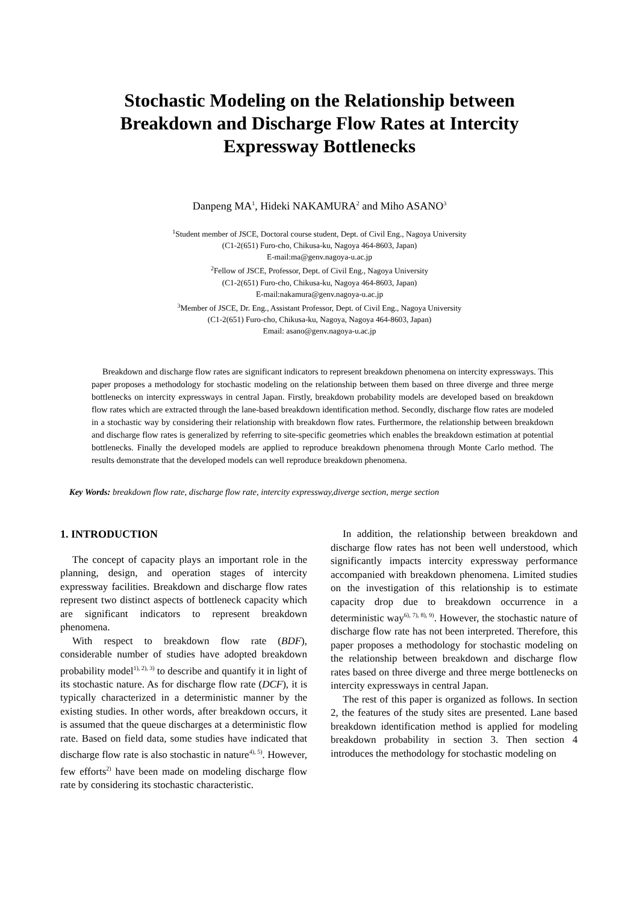Stochastic Modeling on the Relationship between
Breakdown and Discharge Flow Rates at Intercity
Expressway Bottlenecks
Danpeng MA<sup>1</sup>, Hideki NAKAMURA<sup>2</sup> and Miho ASANO<sup>3</sup>
<sup>1</sup> Student member of JSCE, Doctoral course student, Dept. of Civil Eng., Nagoya University
(C1-2(651) Furo-cho, Chikusa-ku, Nagoya 464-8603, Japan)
E-mail:ma@genv.nagoya-u.ac.jp
<sup>2</sup> Fellow of JSCE, Professor, Dept. of Civil Eng., Nagoya University
(C1-2(651) Furo-cho, Chikusa-ku, Nagoya 464-8603, Japan)
E-mail:nakamura@genv.nagoya-u.ac.jp
<sup>3</sup> Member of JSCE, Dr. Eng., Assistant Professor, Dept. of Civil Eng., Nagoya University
(C1-2(651) Furo-cho, Chikusa-ku, Nagoya, Nagoya 464-8603, Japan)
Email: asano@genv.nagoya-u.ac.jp
Breakdown and discharge flow rates are significant indicators to represent breakdown phenomena on intercity expressways. This paper proposes a methodology for stochastic modeling on the relationship between them based on three diverge and three merge bottlenecks on intercity expressways in central Japan. Firstly, breakdown probability models are developed based on breakdown flow rates which are extracted through the lane-based breakdown identification method. Secondly, discharge flow rates are modeled in a stochastic way by considering their relationship with breakdown flow rates. Furthermore, the relationship between breakdown and discharge flow rates is generalized by referring to site-specific geometries which enables the breakdown estimation at potential bottlenecks. Finally the developed models are applied to reproduce breakdown phenomena through Monte Carlo method. The results demonstrate that the developed models can well reproduce breakdown phenomena.
Key Words: breakdown flow rate, discharge flow rate, intercity expressway,diverge section, merge section
1. INTRODUCTION
The concept of capacity plays an important role in the planning, design, and operation stages of intercity expressway facilities. Breakdown and discharge flow rates represent two distinct aspects of bottleneck capacity which are significant indicators to represent breakdown phenomena.
With respect to breakdown flow rate (BDF), considerable number of studies have adopted breakdown probability model<sup>1), 2), 3)</sup> to describe and quantify it in light of its stochastic nature. As for discharge flow rate (DCF), it is typically characterized in a deterministic manner by the existing studies. In other words, after breakdown occurs, it is assumed that the queue discharges at a deterministic flow rate. Based on field data, some studies have indicated that discharge flow rate is also stochastic in nature<sup>4), 5)</sup>. However, few efforts<sup>2)</sup> have been made on modeling discharge flow rate by considering its stochastic characteristic.
In addition, the relationship between breakdown and discharge flow rates has not been well understood, which significantly impacts intercity expressway performance accompanied with breakdown phenomena. Limited studies on the investigation of this relationship is to estimate capacity drop due to breakdown occurrence in a deterministic way<sup>6), 7), 8), 9)</sup>. However, the stochastic nature of discharge flow rate has not been interpreted. Therefore, this paper proposes a methodology for stochastic modeling on the relationship between breakdown and discharge flow rates based on three diverge and three merge bottlenecks on intercity expressways in central Japan.
The rest of this paper is organized as follows. In section 2, the features of the study sites are presented. Lane based breakdown identification method is applied for modeling breakdown probability in section 3. Then section 4 introduces the methodology for stochastic modeling on